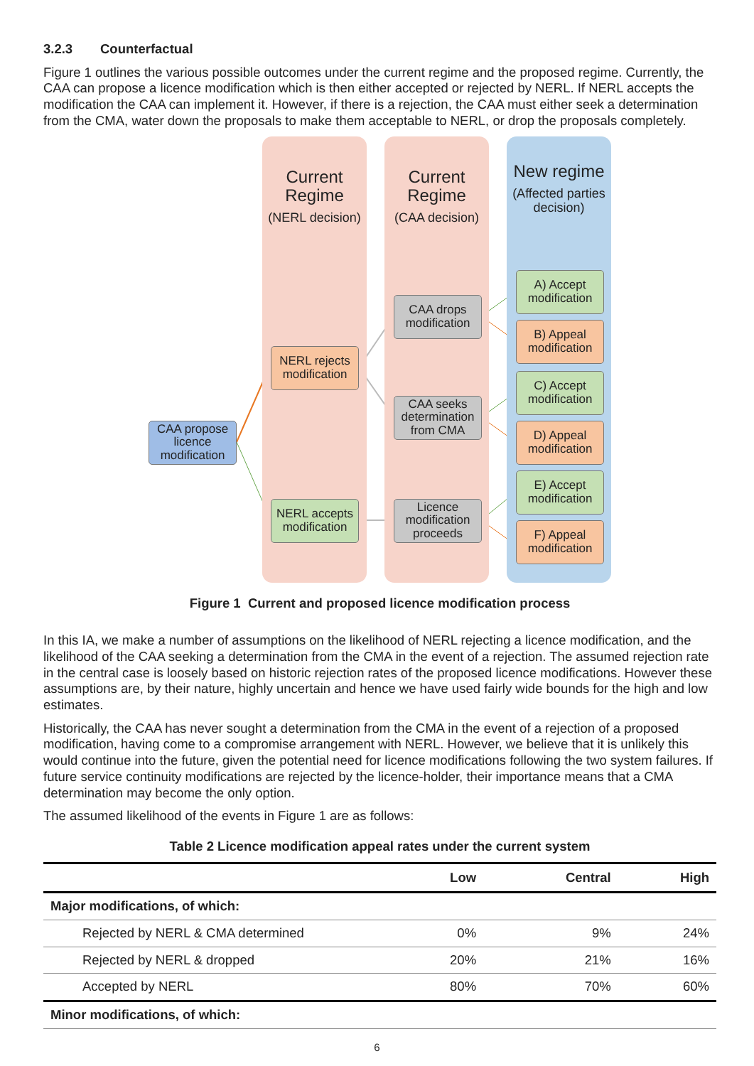3.2.3 Counterfactual
Figure 1 outlines the various possible outcomes under the current regime and the proposed regime. Currently, the CAA can propose a licence modification which is then either accepted or rejected by NERL. If NERL accepts the modification the CAA can implement it. However, if there is a rejection, the CAA must either seek a determination from the CMA, water down the proposals to make them acceptable to NERL, or drop the proposals completely.
Current Regime
(NERL decision)
Current Regime
(CAA decision)
New regime
(Affected parties decision)
CAA propose licence modification
NERL rejects modification
NERL accepts modification
CAA drops modification
CAA seeks determination from CMA
Licence modification proceeds
A) Accept modification
B) Appeal modification
C) Accept modification
D) Appeal modification
E) Accept modification
F) Appeal modification
Figure 1 Current and proposed licence modification process
In this IA, we make a number of assumptions on the likelihood of NERL rejecting a licence modification, and the likelihood of the CAA seeking a determination from the CMA in the event of a rejection. The assumed rejection rate in the central case is loosely based on historic rejection rates of the proposed licence modifications. However these assumptions are, by their nature, highly uncertain and hence we have used fairly wide bounds for the high and low estimates.
Historically, the CAA has never sought a determination from the CMA in the event of a rejection of a proposed modification, having come to a compromise arrangement with NERL. However, we believe that it is unlikely this would continue into the future, given the potential need for licence modifications following the two system failures. If future service continuity modifications are rejected by the licence-holder, their importance means that a CMA determination may become the only option.
The assumed likelihood of the events in Figure 1 are as follows:
Table 2 Licence modification appeal rates under the current system
| | Low | Central | High |
| --- | --- | --- | --- |
| Major modifications, of which: | | | |
| Rejected by NERL & CMA determined | 0% | 9% | 24% |
| Rejected by NERL & dropped | 20% | 21% | 16% |
| Accepted by NERL | 80% | 70% | 60% |
| Minor modifications, of which: | | | |
6